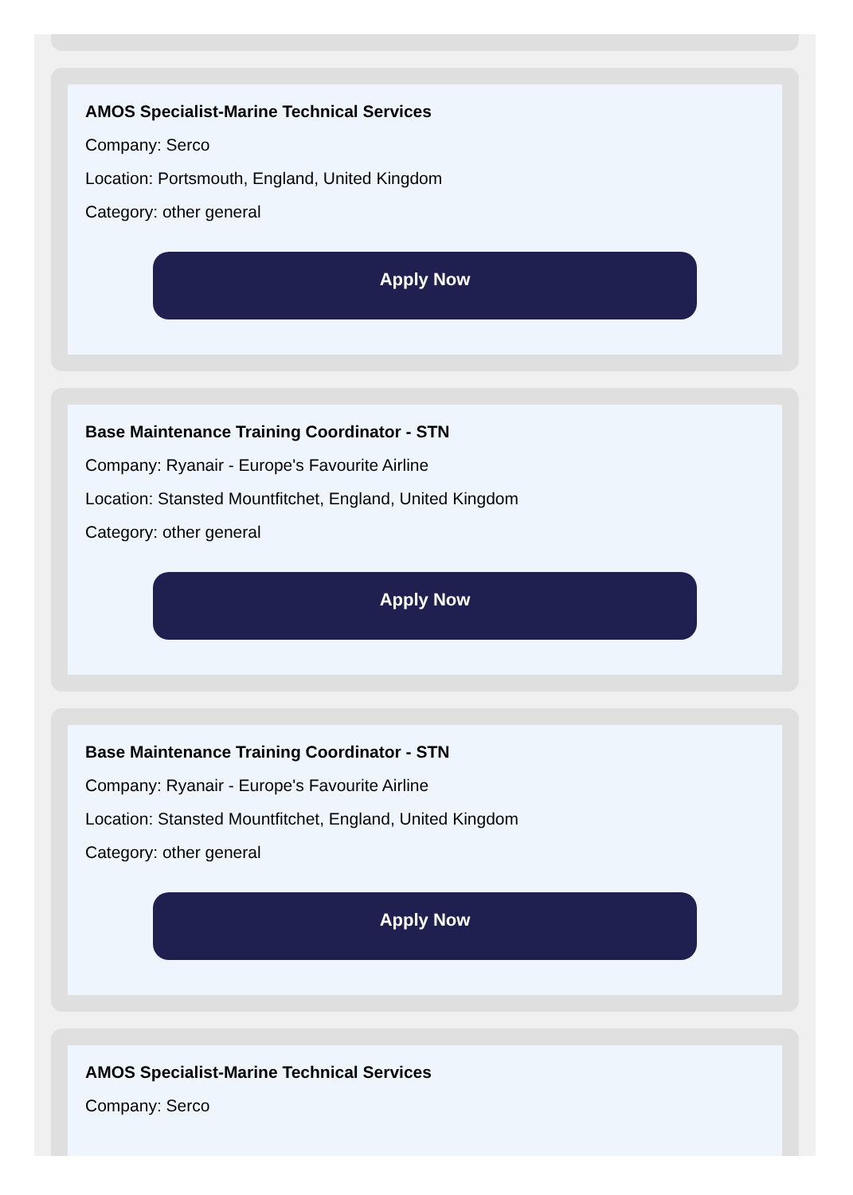AMOS Specialist-Marine Technical Services
Company: Serco
Location: Portsmouth, England, United Kingdom
Category: other general
Apply Now
Base Maintenance Training Coordinator - STN
Company: Ryanair - Europe's Favourite Airline
Location: Stansted Mountfitchet, England, United Kingdom
Category: other general
Apply Now
Base Maintenance Training Coordinator - STN
Company: Ryanair - Europe's Favourite Airline
Location: Stansted Mountfitchet, England, United Kingdom
Category: other general
Apply Now
AMOS Specialist-Marine Technical Services
Company: Serco